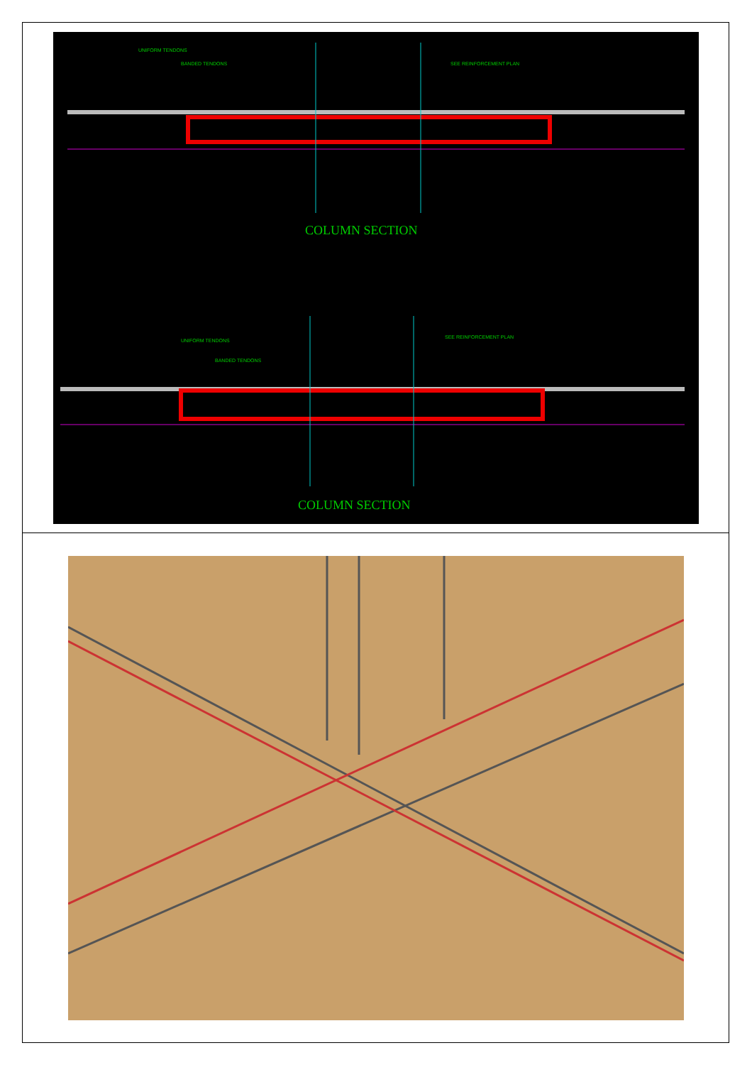| COLUMN SECTION UNIFORM TENDONS BANDED TENDONS SEE REINFORCEMENT PLAN COLUMN SECTION UNIFORM TENDONS BANDED TENDONS SEE REINFORCEMENT PLAN |